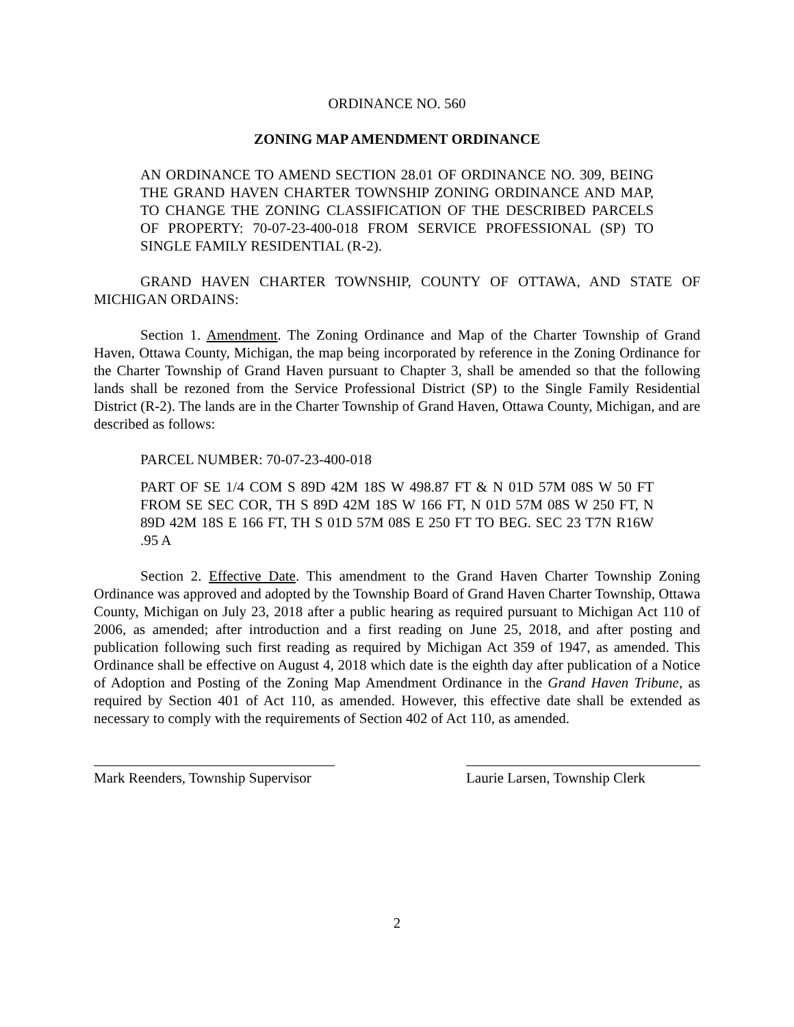ORDINANCE NO. 560
ZONING MAP AMENDMENT ORDINANCE
AN ORDINANCE TO AMEND SECTION 28.01 OF ORDINANCE NO. 309, BEING THE GRAND HAVEN CHARTER TOWNSHIP ZONING ORDINANCE AND MAP, TO CHANGE THE ZONING CLASSIFICATION OF THE DESCRIBED PARCELS OF PROPERTY: 70-07-23-400-018 FROM SERVICE PROFESSIONAL (SP) TO SINGLE FAMILY RESIDENTIAL (R-2).
GRAND HAVEN CHARTER TOWNSHIP, COUNTY OF OTTAWA, AND STATE OF MICHIGAN ORDAINS:
Section 1. Amendment. The Zoning Ordinance and Map of the Charter Township of Grand Haven, Ottawa County, Michigan, the map being incorporated by reference in the Zoning Ordinance for the Charter Township of Grand Haven pursuant to Chapter 3, shall be amended so that the following lands shall be rezoned from the Service Professional District (SP) to the Single Family Residential District (R-2). The lands are in the Charter Township of Grand Haven, Ottawa County, Michigan, and are described as follows:
PARCEL NUMBER: 70-07-23-400-018
PART OF SE 1/4 COM S 89D 42M 18S W 498.87 FT & N 01D 57M 08S W 50 FT FROM SE SEC COR, TH S 89D 42M 18S W 166 FT, N 01D 57M 08S W 250 FT, N 89D 42M 18S E 166 FT, TH S 01D 57M 08S E 250 FT TO BEG. SEC 23 T7N R16W .95 A
Section 2. Effective Date. This amendment to the Grand Haven Charter Township Zoning Ordinance was approved and adopted by the Township Board of Grand Haven Charter Township, Ottawa County, Michigan on July 23, 2018 after a public hearing as required pursuant to Michigan Act 110 of 2006, as amended; after introduction and a first reading on June 25, 2018, and after posting and publication following such first reading as required by Michigan Act 359 of 1947, as amended. This Ordinance shall be effective on August 4, 2018 which date is the eighth day after publication of a Notice of Adoption and Posting of the Zoning Map Amendment Ordinance in the Grand Haven Tribune, as required by Section 401 of Act 110, as amended. However, this effective date shall be extended as necessary to comply with the requirements of Section 402 of Act 110, as amended.
Mark Reenders, Township Supervisor
Laurie Larsen, Township Clerk
2